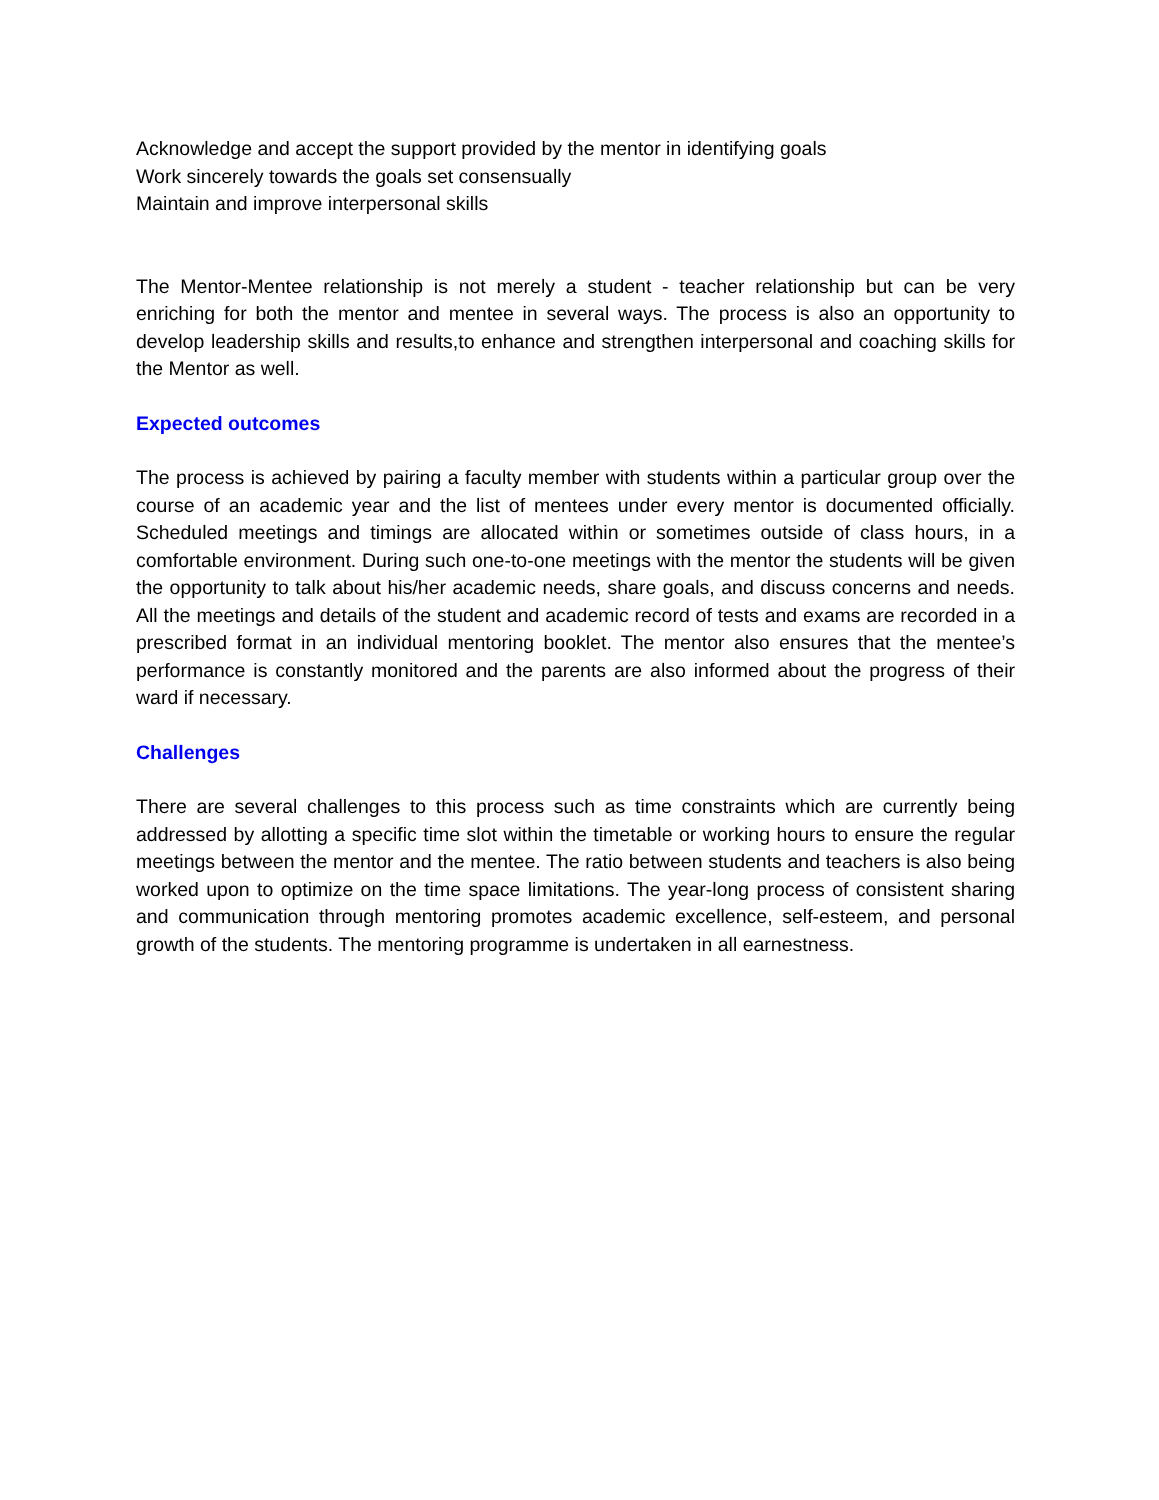Acknowledge and accept the support provided by the mentor in identifying goals
Work sincerely towards the goals set consensually
Maintain and improve interpersonal skills
The Mentor-Mentee relationship is not merely a student - teacher relationship but can be very enriching for both the mentor and mentee in several ways. The process is also an opportunity to develop leadership skills and results,to enhance and strengthen interpersonal and coaching skills for the Mentor as well.
Expected outcomes
The process is achieved by pairing a faculty member with students within a particular group over the course of an academic year and the list of mentees under every mentor is documented officially. Scheduled meetings and timings are allocated within or sometimes outside of class hours, in a comfortable environment. During such one-to-one meetings with the mentor the students will be given the opportunity to talk about his/her academic needs, share goals, and discuss concerns and needs. All the meetings and details of the student and academic record of tests and exams are recorded in a prescribed format in an individual mentoring booklet. The mentor also ensures that the mentee’s performance is constantly monitored and the parents are also informed about the progress of their ward if necessary.
Challenges
There are several challenges to this process such as time constraints which are currently being addressed by allotting a specific time slot within the timetable or working hours to ensure the regular meetings between the mentor and the mentee. The ratio between students and teachers is also being worked upon to optimize on the time space limitations. The year-long process of consistent sharing and communication through mentoring promotes academic excellence, self-esteem, and personal growth of the students. The mentoring programme is undertaken in all earnestness.